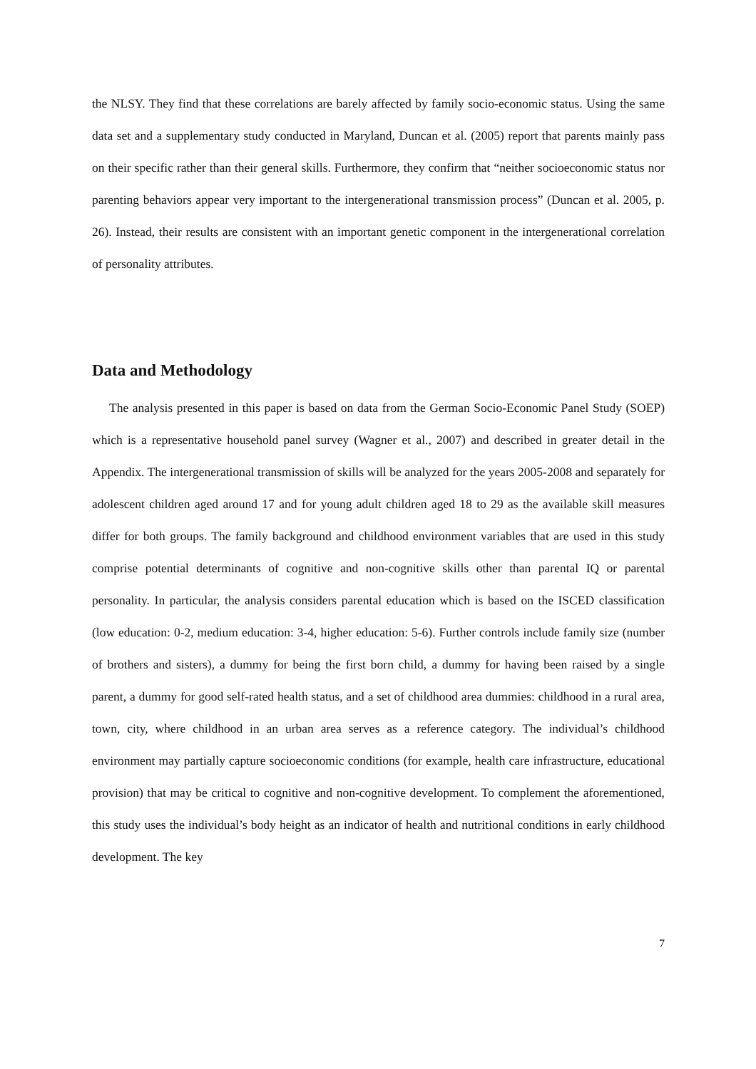the NLSY. They find that these correlations are barely affected by family socio-economic status. Using the same data set and a supplementary study conducted in Maryland, Duncan et al. (2005) report that parents mainly pass on their specific rather than their general skills. Furthermore, they confirm that “neither socioeconomic status nor parenting behaviors appear very important to the intergenerational transmission process” (Duncan et al. 2005, p. 26). Instead, their results are consistent with an important genetic component in the intergenerational correlation of personality attributes.
Data and Methodology
The analysis presented in this paper is based on data from the German Socio-Economic Panel Study (SOEP) which is a representative household panel survey (Wagner et al., 2007) and described in greater detail in the Appendix. The intergenerational transmission of skills will be analyzed for the years 2005-2008 and separately for adolescent children aged around 17 and for young adult children aged 18 to 29 as the available skill measures differ for both groups. The family background and childhood environment variables that are used in this study comprise potential determinants of cognitive and non-cognitive skills other than parental IQ or parental personality. In particular, the analysis considers parental education which is based on the ISCED classification (low education: 0-2, medium education: 3-4, higher education: 5-6). Further controls include family size (number of brothers and sisters), a dummy for being the first born child, a dummy for having been raised by a single parent, a dummy for good self-rated health status, and a set of childhood area dummies: childhood in a rural area, town, city, where childhood in an urban area serves as a reference category. The individual’s childhood environment may partially capture socioeconomic conditions (for example, health care infrastructure, educational provision) that may be critical to cognitive and non-cognitive development. To complement the aforementioned, this study uses the individual’s body height as an indicator of health and nutritional conditions in early childhood development. The key
7